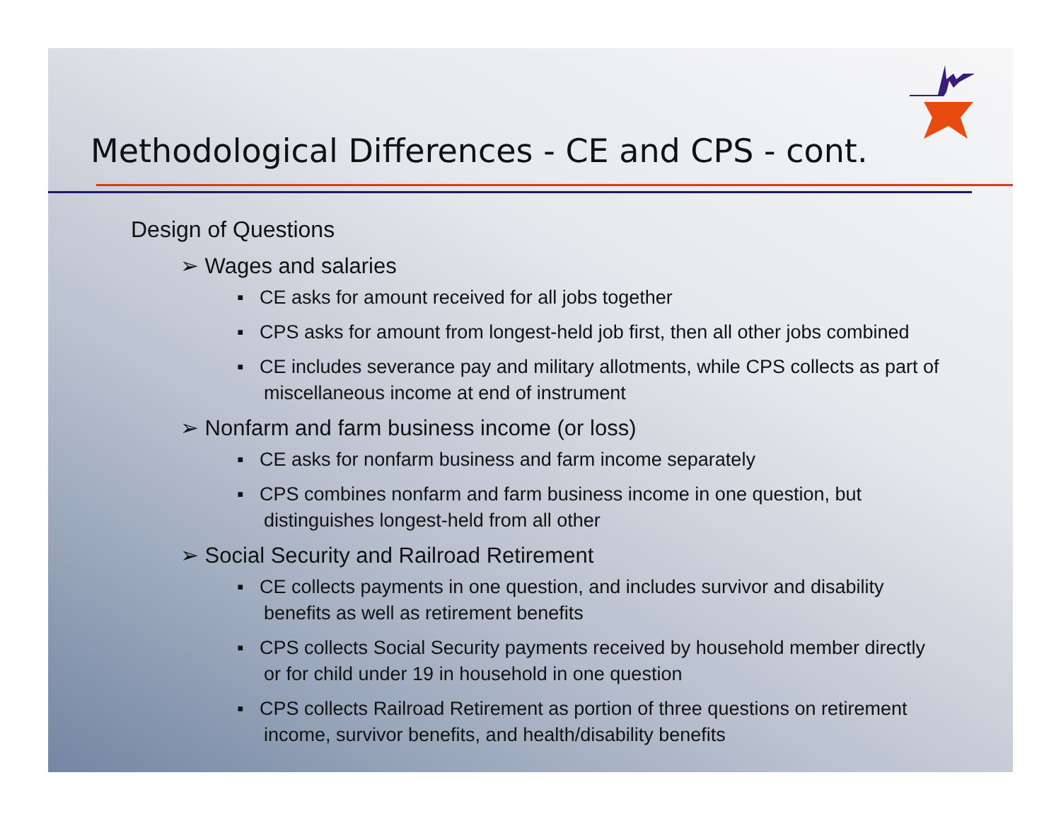Methodological Differences - CE and CPS - cont.
Design of Questions
➢ Wages and salaries
▪ CE asks for amount received for all jobs together
▪ CPS asks for amount from longest-held job first, then all other jobs combined
▪ CE includes severance pay and military allotments, while CPS collects as part of miscellaneous income at end of instrument
➢ Nonfarm and farm business income (or loss)
▪ CE asks for nonfarm business and farm income separately
▪ CPS combines nonfarm and farm business income in one question, but distinguishes longest-held from all other
➢ Social Security and Railroad Retirement
▪ CE collects payments in one question, and includes survivor and disability benefits as well as retirement benefits
▪ CPS collects Social Security payments received by household member directly or for child under 19 in household in one question
▪ CPS collects Railroad Retirement as portion of three questions on retirement income, survivor benefits, and health/disability benefits